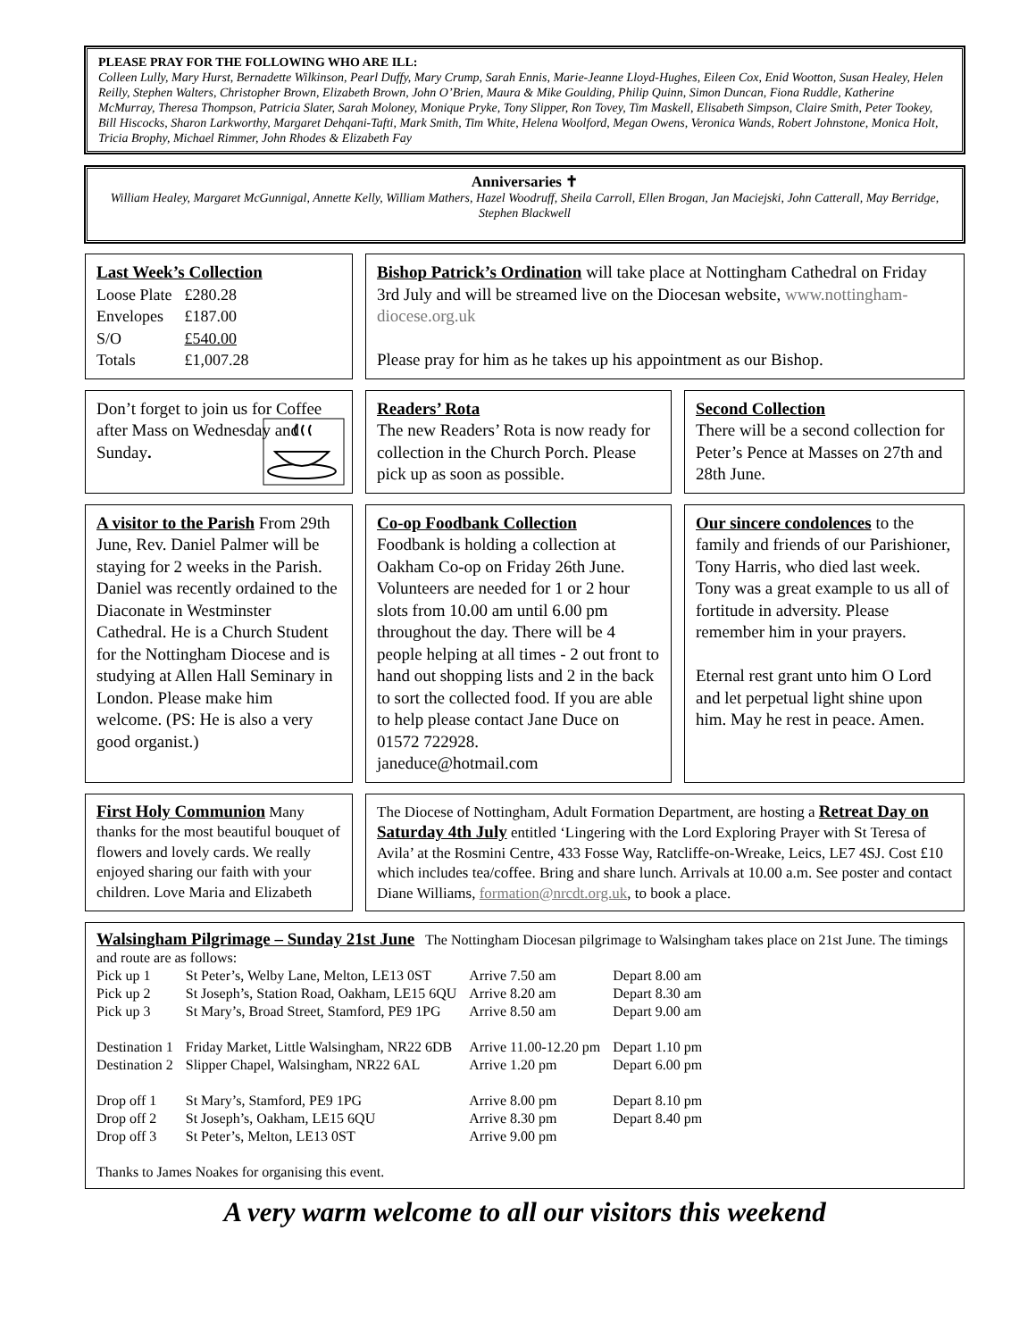PLEASE PRAY FOR THE FOLLOWING WHO ARE ILL:
Colleen Lully, Mary Hurst, Bernadette Wilkinson, Pearl Duffy, Mary Crump, Sarah Ennis, Marie-Jeanne Lloyd-Hughes, Eileen Cox, Enid Wootton, Susan Healey, Helen Reilly, Stephen Walters, Christopher Brown, Elizabeth Brown, John O’Brien, Maura & Mike Goulding, Philip Quinn, Simon Duncan, Fiona Ruddle, Katherine McMurray, Theresa Thompson, Patricia Slater, Sarah Moloney, Monique Pryke, Tony Slipper, Ron Tovey, Tim Maskell, Elisabeth Simpson, Claire Smith, Peter Tookey, Bill Hiscocks, Sharon Larkworthy, Margaret Dehqani-Tafti, Mark Smith, Tim White, Helena Woolford, Megan Owens, Veronica Wands, Robert Johnstone, Monica Holt, Tricia Brophy, Michael Rimmer, John Rhodes & Elizabeth Fay
Anniversaries ✝
William Healey, Margaret McGunnigal, Annette Kelly, William Mathers, Hazel Woodruff, Sheila Carroll, Ellen Brogan, Jan Maciejski, John Catterall, May Berridge, Stephen Blackwell
Last Week’s Collection
| Loose Plate | £280.28 |
| Envelopes | £187.00 |
| S/O | £540.00 |
| Totals | £1,007.28 |
Bishop Patrick’s Ordination will take place at Nottingham Cathedral on Friday 3rd July and will be streamed live on the Diocesan website, www.nottingham-diocese.org.uk
Please pray for him as he takes up his appointment as our Bishop.
Don’t forget to join us for Coffee after Mass on Wednesday and Sunday.
Readers’ Rota
The new Readers’ Rota is now ready for collection in the Church Porch. Please pick up as soon as possible.
Second Collection
There will be a second collection for Peter’s Pence at Masses on 27th and 28th June.
A visitor to the Parish From 29th June, Rev. Daniel Palmer will be staying for 2 weeks in the Parish. Daniel was recently ordained to the Diaconate in Westminster Cathedral. He is a Church Student for the Nottingham Diocese and is studying at Allen Hall Seminary in London. Please make him welcome. (PS: He is also a very good organist.)
Co-op Foodbank Collection
Foodbank is holding a collection at Oakham Co-op on Friday 26th June. Volunteers are needed for 1 or 2 hour slots from 10.00 am until 6.00 pm throughout the day. There will be 4 people helping at all times - 2 out front to hand out shopping lists and 2 in the back to sort the collected food. If you are able to help please contact Jane Duce on 01572 722928.
janeduce@hotmail.com
Our sincere condolences to the family and friends of our Parishioner, Tony Harris, who died last week. Tony was a great example to us all of fortitude in adversity. Please remember him in your prayers.
Eternal rest grant unto him O Lord and let perpetual light shine upon him. May he rest in peace. Amen.
First Holy Communion Many thanks for the most beautiful bouquet of flowers and lovely cards. We really enjoyed sharing our faith with your children. Love Maria and Elizabeth
The Diocese of Nottingham, Adult Formation Department, are hosting a Retreat Day on Saturday 4th July entitled ‘Lingering with the Lord Exploring Prayer with St Teresa of Avila’ at the Rosmini Centre, 433 Fosse Way, Ratcliffe-on-Wreake, Leics, LE7 4SJ. Cost £10 which includes tea/coffee. Bring and share lunch. Arrivals at 10.00 a.m. See poster and contact Diane Williams, formation@nrcdt.org.uk, to book a place.
Walsingham Pilgrimage – Sunday 21st June The Nottingham Diocesan pilgrimage to Walsingham takes place on 21st June. The timings and route are as follows:
| Pick up 1 | St Peter’s, Welby Lane, Melton, LE13 0ST | Arrive 7.50 am | Depart 8.00 am |
| Pick up 2 | St Joseph’s, Station Road, Oakham, LE15 6QU | Arrive 8.20 am | Depart 8.30 am |
| Pick up 3 | St Mary’s, Broad Street, Stamford, PE9 1PG | Arrive 8.50 am | Depart 9.00 am |
| Destination 1 | Friday Market, Little Walsingham, NR22 6DB | Arrive 11.00-12.20 pm | Depart 1.10 pm |
| Destination 2 | Slipper Chapel, Walsingham, NR22 6AL | Arrive 1.20 pm | Depart 6.00 pm |
| Drop off 1 | St Mary’s, Stamford, PE9 1PG | Arrive 8.00 pm | Depart 8.10 pm |
| Drop off 2 | St Joseph’s, Oakham, LE15 6QU | Arrive 8.30 pm | Depart 8.40 pm |
| Drop off 3 | St Peter’s, Melton, LE13 0ST | Arrive 9.00 pm | |
Thanks to James Noakes for organising this event.
A very warm welcome to all our visitors this weekend